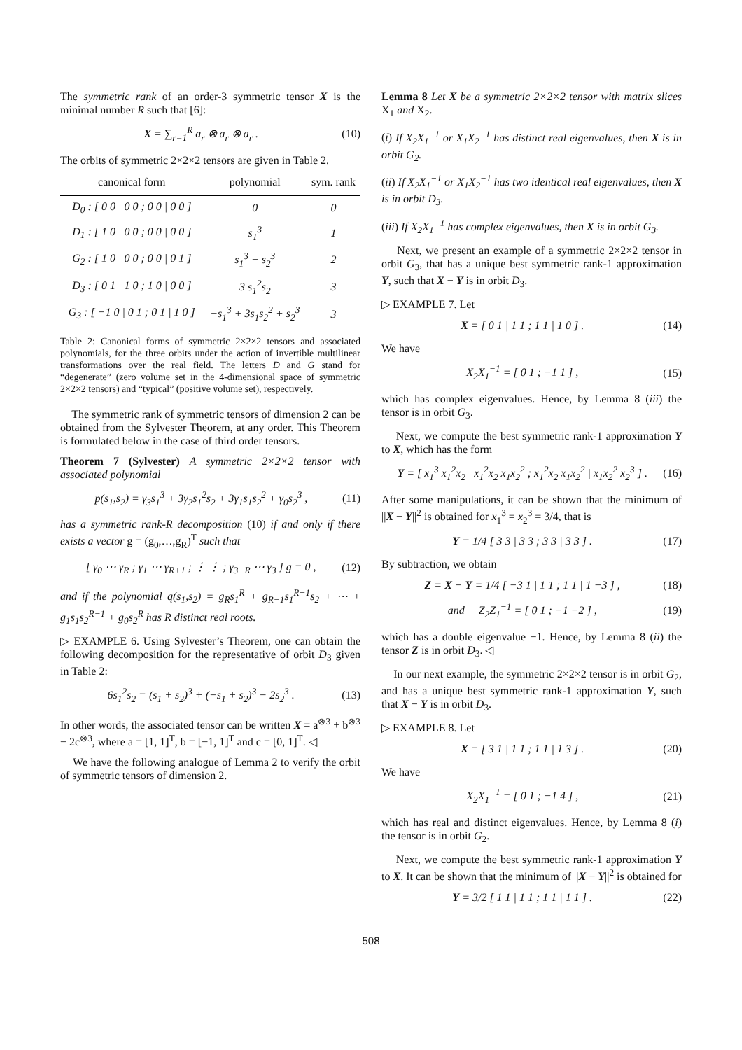The symmetric rank of an order-3 symmetric tensor X is the minimal number R such that [6]:
X = ∑<sub>r=1</sub><sup>R</sup> a<sub>r</sub> ⊗ a<sub>r</sub> ⊗ a<sub>r</sub> . (10)
The orbits of symmetric 2×2×2 tensors are given in Table 2.
| canonical form | polynomial | sym. rank |
| --- | --- | --- |
| D<sub>0</sub> : [ 0 0 / 0 0 ; 0 0 / 0 0 ] | 0 | 0 |
| D<sub>1</sub> : [ 1 0 / 0 0 ; 0 0 / 0 0 ] | s<sub>1</sub><sup>3</sup> | 1 |
| G<sub>2</sub> : [ 1 0 / 0 0 ; 0 0 / 0 1 ] | s<sub>1</sub><sup>3</sup> + s<sub>2</sub><sup>3</sup> | 2 |
| D<sub>3</sub> : [ 0 1 / 1 0 ; 1 0 / 0 0 ] | 3 s<sub>1</sub><sup>2</sup>s<sub>2</sub> | 3 |
| G<sub>3</sub> : [ −1 0 / 0 1 ; 0 1 / 1 0 ] | −s<sub>1</sub><sup>3</sup> + 3s<sub>1</sub>s<sub>2</sub><sup>2</sup> + s<sub>2</sub><sup>3</sup> | 3 |
Table 2: Canonical forms of symmetric 2×2×2 tensors and associated polynomials, for the three orbits under the action of invertible multilinear transformations over the real field. The letters D and G stand for “degenerate” (zero volume set in the 4-dimensional space of symmetric 2×2×2 tensors) and “typical” (positive volume set), respectively.
The symmetric rank of symmetric tensors of dimension 2 can be obtained from the Sylvester Theorem, at any order. This Theorem is formulated below in the case of third order tensors.
Theorem 7 (Sylvester) A symmetric 2×2×2 tensor with associated polynomial
p(s<sub>1</sub>,s<sub>2</sub>) = γ<sub>3</sub>s<sub>1</sub><sup>3</sup> + 3γ<sub>2</sub>s<sub>1</sub><sup>2</sup>s<sub>2</sub> + 3γ<sub>1</sub>s<sub>1</sub>s<sub>2</sub><sup>2</sup> + γ<sub>0</sub>s<sub>2</sub><sup>3</sup> , (11)
has a symmetric rank-R decomposition (10) if and only if there exists a vector g = (g<sub>0</sub>,…,g<sub>R</sub>)<sup>T</sup> such that
[ γ<sub>0</sub> ⋯ γ<sub>R</sub> ; γ<sub>1</sub> ⋯ γ<sub>R+1</sub> ; ⋮ ⋮ ; γ<sub>3−R</sub> ⋯ γ<sub>3</sub> ] g = 0 , (12)
and if the polynomial q(s<sub>1</sub>,s<sub>2</sub>) = g<sub>R</sub>s<sub>1</sub><sup>R</sup> + g<sub>R−1</sub>s<sub>1</sub><sup>R−1</sup>s<sub>2</sub> + ⋯ + g<sub>1</sub>s<sub>1</sub>s<sub>2</sub><sup>R−1</sup> + g<sub>0</sub>s<sub>2</sub><sup>R</sup> has R distinct real roots.
▷ EXAMPLE 6. Using Sylvester’s Theorem, one can obtain the following decomposition for the representative of orbit D<sub>3</sub> given in Table 2:
6s<sub>1</sub><sup>2</sup>s<sub>2</sub> = (s<sub>1</sub> + s<sub>2</sub>)<sup>3</sup> + (−s<sub>1</sub> + s<sub>2</sub>)<sup>3</sup> − 2s<sub>2</sub><sup>3</sup> . (13)
In other words, the associated tensor can be written X = a<sup>⊗3</sup> + b<sup>⊗3</sup> − 2c<sup>⊗3</sup>, where a = [1, 1]<sup>T</sup>, b = [−1, 1]<sup>T</sup> and c = [0, 1]<sup>T</sup>. ◁
We have the following analogue of Lemma 2 to verify the orbit of symmetric tensors of dimension 2.
Lemma 8 Let X be a symmetric 2×2×2 tensor with matrix slices X<sub>1</sub> and X<sub>2</sub>.
(i) If X<sub>2</sub>X<sub>1</sub><sup>−1</sup> or X<sub>1</sub>X<sub>2</sub><sup>−1</sup> has distinct real eigenvalues, then X is in orbit G<sub>2</sub>.
(ii) If X<sub>2</sub>X<sub>1</sub><sup>−1</sup> or X<sub>1</sub>X<sub>2</sub><sup>−1</sup> has two identical real eigenvalues, then X is in orbit D<sub>3</sub>.
(iii) If X<sub>2</sub>X<sub>1</sub><sup>−1</sup> has complex eigenvalues, then X is in orbit G<sub>3</sub>.
Next, we present an example of a symmetric 2×2×2 tensor in orbit G<sub>3</sub>, that has a unique best symmetric rank-1 approximation Y, such that X − Y is in orbit D<sub>3</sub>.
▷ EXAMPLE 7. Let
X = [ 0 1 | 1 1 ; 1 1 | 1 0 ] . (14)
We have
X<sub>2</sub>X<sub>1</sub><sup>−1</sup> = [ 0 1 ; −1 1 ] , (15)
which has complex eigenvalues. Hence, by Lemma 8 (iii) the tensor is in orbit G<sub>3</sub>.
Next, we compute the best symmetric rank-1 approximation Y to X, which has the form
Y = [ x<sub>1</sub><sup>3</sup> x<sub>1</sub><sup>2</sup>x<sub>2</sub> | x<sub>1</sub><sup>2</sup>x<sub>2</sub> x<sub>1</sub>x<sub>2</sub><sup>2</sup> ; x<sub>1</sub><sup>2</sup>x<sub>2</sub> x<sub>1</sub>x<sub>2</sub><sup>2</sup> | x<sub>1</sub>x<sub>2</sub><sup>2</sup> x<sub>2</sub><sup>3</sup> ] . (16)
After some manipulations, it can be shown that the minimum of ||X − Y||<sup>2</sup> is obtained for x<sub>1</sub><sup>3</sup> = x<sub>2</sub><sup>3</sup> = 3/4, that is
Y = 1/4 [ 3 3 | 3 3 ; 3 3 | 3 3 ] . (17)
By subtraction, we obtain
Z = X − Y = 1/4 [ −3 1 | 1 1 ; 1 1 | 1 −3 ] , (18)
and Z<sub>2</sub>Z<sub>1</sub><sup>−1</sup> = [ 0 1 ; −1 −2 ] , (19)
which has a double eigenvalue −1. Hence, by Lemma 8 (ii) the tensor Z is in orbit D<sub>3</sub>. ◁
In our next example, the symmetric 2×2×2 tensor is in orbit G<sub>2</sub>, and has a unique best symmetric rank-1 approximation Y, such that X − Y is in orbit D<sub>3</sub>.
▷ EXAMPLE 8. Let
X = [ 3 1 | 1 1 ; 1 1 | 1 3 ] . (20)
We have
X<sub>2</sub>X<sub>1</sub><sup>−1</sup> = [ 0 1 ; −1 4 ] , (21)
which has real and distinct eigenvalues. Hence, by Lemma 8 (i) the tensor is in orbit G<sub>2</sub>.
Next, we compute the best symmetric rank-1 approximation Y to X. It can be shown that the minimum of ||X − Y||<sup>2</sup> is obtained for
Y = 3/2 [ 1 1 | 1 1 ; 1 1 | 1 1 ] . (22)
508